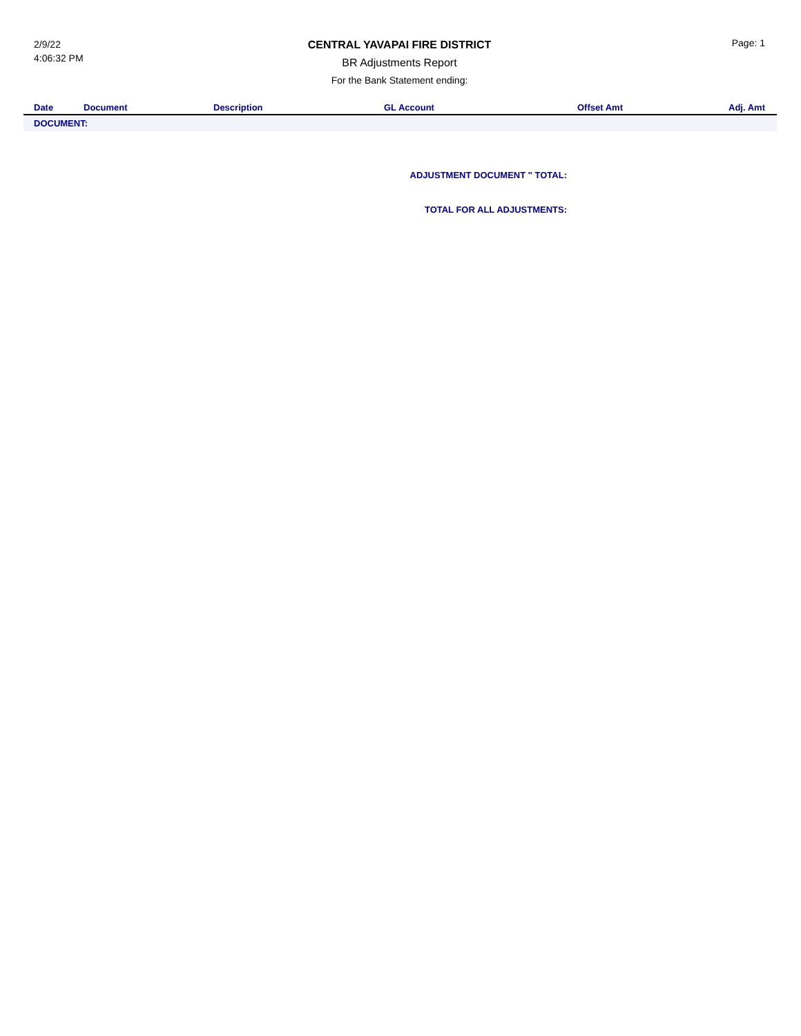2/9/22
4:06:32 PM
CENTRAL YAVAPAI FIRE DISTRICT
BR Adjustments Report
For the Bank Statement ending:
Page: 1
| Date | Document | Description | GL Account | Offset Amt | Adj. Amt |
| --- | --- | --- | --- | --- | --- |
| DOCUMENT: | | | | | |
ADJUSTMENT DOCUMENT '' TOTAL:
TOTAL FOR ALL ADJUSTMENTS: